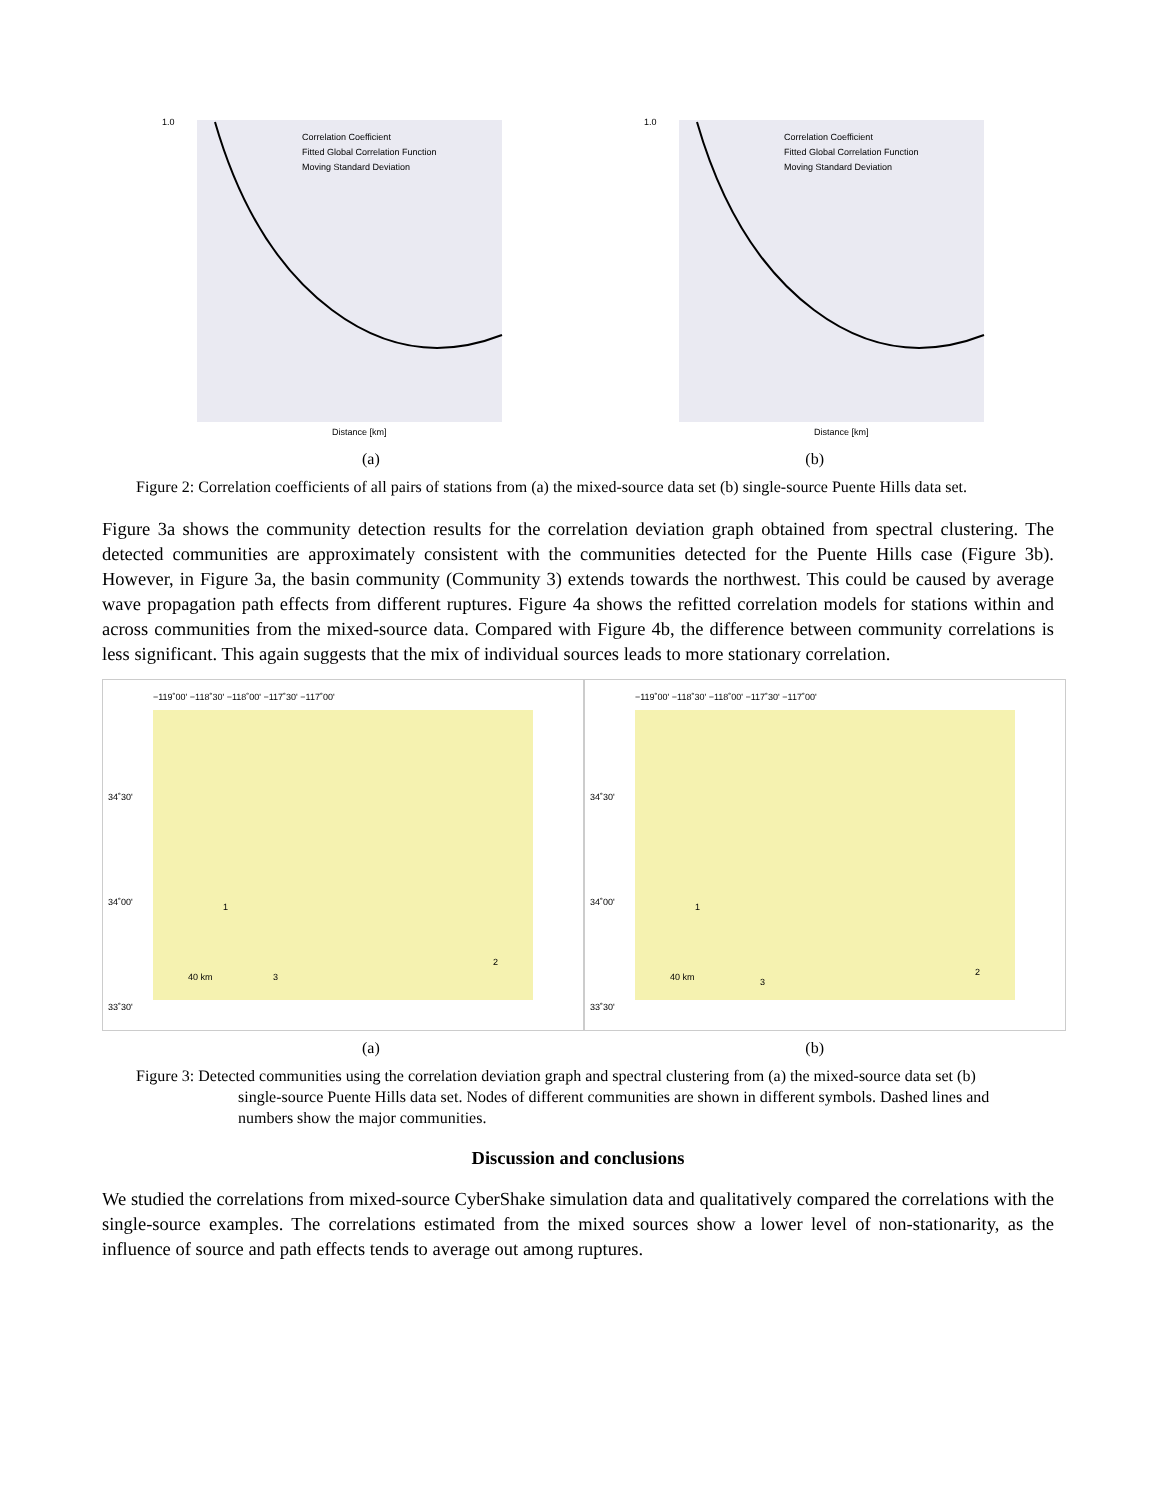1.0
Distance [km]
Correlation Coefficient
Fitted Global Correlation Function
Moving Standard Deviation
1.0
Distance [km]
Correlation Coefficient
Fitted Global Correlation Function
Moving Standard Deviation
(a) (b)
Figure 2: Correlation coefficients of all pairs of stations from (a) the mixed-source data set (b) single-source Puente Hills data set.
Figure 3a shows the community detection results for the correlation deviation graph obtained from spectral clustering. The detected communities are approximately consistent with the communities detected for the Puente Hills case (Figure 3b). However, in Figure 3a, the basin community (Community 3) extends towards the northwest. This could be caused by average wave propagation path effects from different ruptures. Figure 4a shows the refitted correlation models for stations within and across communities from the mixed-source data. Compared with Figure 4b, the difference between community correlations is less significant. This again suggests that the mix of individual sources leads to more stationary correlation.
−119˚00' −118˚30' −118˚00' −117˚30' −117˚00'
34˚30'
34˚00'
33˚30'
40 km
1
3
2
−119˚00' −118˚30' −118˚00' −117˚30' −117˚00'
34˚30'
34˚00'
33˚30'
40 km
1
3
2
(a) (b)
Figure 3: Detected communities using the correlation deviation graph and spectral clustering from (a) the mixed-source data set (b) single-source Puente Hills data set. Nodes of different communities are shown in different symbols. Dashed lines and numbers show the major communities.
Discussion and conclusions
We studied the correlations from mixed-source CyberShake simulation data and qualitatively compared the correlations with the single-source examples. The correlations estimated from the mixed sources show a lower level of non-stationarity, as the influence of source and path effects tends to average out among ruptures.